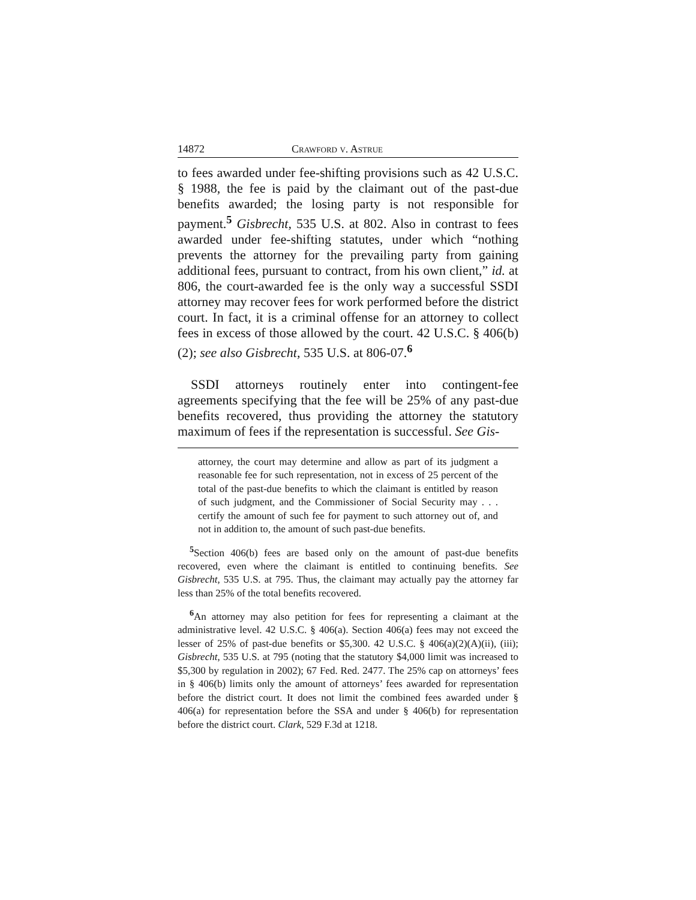14872 Crawford v. Astrue
to fees awarded under fee-shifting provisions such as 42 U.S.C. § 1988, the fee is paid by the claimant out of the past-due benefits awarded; the losing party is not responsible for payment.<sup>5</sup> Gisbrecht, 535 U.S. at 802. Also in contrast to fees awarded under fee-shifting statutes, under which “nothing prevents the attorney for the prevailing party from gaining additional fees, pursuant to contract, from his own client,” id. at 806, the court-awarded fee is the only way a successful SSDI attorney may recover fees for work performed before the district court. In fact, it is a criminal offense for an attorney to collect fees in excess of those allowed by the court. 42 U.S.C. § 406(b)(2); see also Gisbrecht, 535 U.S. at 806-07.<sup>6</sup>
SSDI attorneys routinely enter into contingent-fee agreements specifying that the fee will be 25% of any past-due benefits recovered, thus providing the attorney the statutory maximum of fees if the representation is successful. See Gis-
attorney, the court may determine and allow as part of its judgment a reasonable fee for such representation, not in excess of 25 percent of the total of the past-due benefits to which the claimant is entitled by reason of such judgment, and the Commissioner of Social Security may . . . certify the amount of such fee for payment to such attorney out of, and not in addition to, the amount of such past-due benefits.
<sup>5</sup> Section 406(b) fees are based only on the amount of past-due benefits recovered, even where the claimant is entitled to continuing benefits. See Gisbrecht, 535 U.S. at 795. Thus, the claimant may actually pay the attorney far less than 25% of the total benefits recovered.
<sup>6</sup> An attorney may also petition for fees for representing a claimant at the administrative level. 42 U.S.C. § 406(a). Section 406(a) fees may not exceed the lesser of 25% of past-due benefits or $5,300. 42 U.S.C. § 406(a)(2)(A)(ii), (iii); Gisbrecht, 535 U.S. at 795 (noting that the statutory $4,000 limit was increased to $5,300 by regulation in 2002); 67 Fed. Red. 2477. The 25% cap on attorneys’ fees in § 406(b) limits only the amount of attorneys’ fees awarded for representation before the district court. It does not limit the combined fees awarded under § 406(a) for representation before the SSA and under § 406(b) for representation before the district court. Clark, 529 F.3d at 1218.